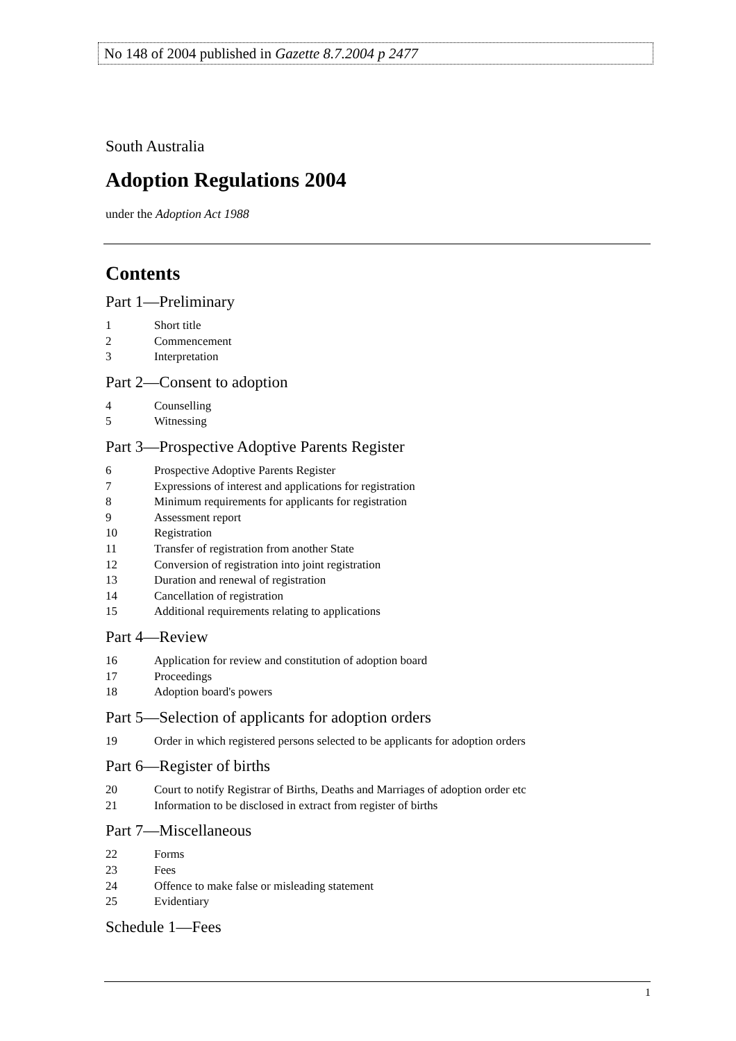No 148 of 2004 published in Gazette 8.7.2004 p 2477
South Australia
Adoption Regulations 2004
under the Adoption Act 1988
Contents
Part 1—Preliminary
1 Short title
2 Commencement
3 Interpretation
Part 2—Consent to adoption
4 Counselling
5 Witnessing
Part 3—Prospective Adoptive Parents Register
6 Prospective Adoptive Parents Register
7 Expressions of interest and applications for registration
8 Minimum requirements for applicants for registration
9 Assessment report
10 Registration
11 Transfer of registration from another State
12 Conversion of registration into joint registration
13 Duration and renewal of registration
14 Cancellation of registration
15 Additional requirements relating to applications
Part 4—Review
16 Application for review and constitution of adoption board
17 Proceedings
18 Adoption board's powers
Part 5—Selection of applicants for adoption orders
19 Order in which registered persons selected to be applicants for adoption orders
Part 6—Register of births
20 Court to notify Registrar of Births, Deaths and Marriages of adoption order etc
21 Information to be disclosed in extract from register of births
Part 7—Miscellaneous
22 Forms
23 Fees
24 Offence to make false or misleading statement
25 Evidentiary
Schedule 1—Fees
1